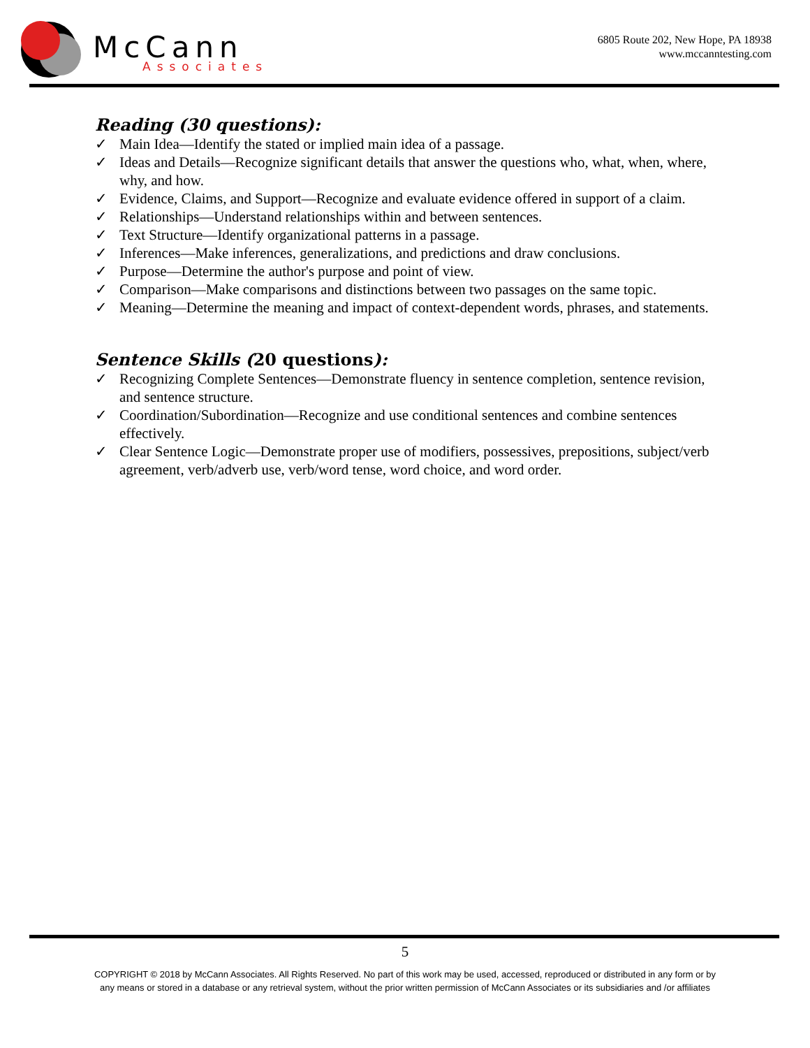McCann
Associates
6805 Route 202, New Hope, PA 18938
www.mccanntesting.com
Reading (30 questions):
✓ Main Idea—Identify the stated or implied main idea of a passage.
✓ Ideas and Details—Recognize significant details that answer the questions who, what, when, where, why, and how.
✓ Evidence, Claims, and Support—Recognize and evaluate evidence offered in support of a claim.
✓ Relationships—Understand relationships within and between sentences.
✓ Text Structure—Identify organizational patterns in a passage.
✓ Inferences—Make inferences, generalizations, and predictions and draw conclusions.
✓ Purpose—Determine the author's purpose and point of view.
✓ Comparison—Make comparisons and distinctions between two passages on the same topic.
✓ Meaning—Determine the meaning and impact of context-dependent words, phrases, and statements.
Sentence Skills (20 questions):
✓ Recognizing Complete Sentences—Demonstrate fluency in sentence completion, sentence revision, and sentence structure.
✓ Coordination/Subordination—Recognize and use conditional sentences and combine sentences effectively.
✓ Clear Sentence Logic—Demonstrate proper use of modifiers, possessives, prepositions, subject/verb agreement, verb/adverb use, verb/word tense, word choice, and word order.
5
COPYRIGHT © 2018 by McCann Associates. All Rights Reserved. No part of this work may be used, accessed, reproduced or distributed in any form or by any means or stored in a database or any retrieval system, without the prior written permission of McCann Associates or its subsidiaries and /or affiliates